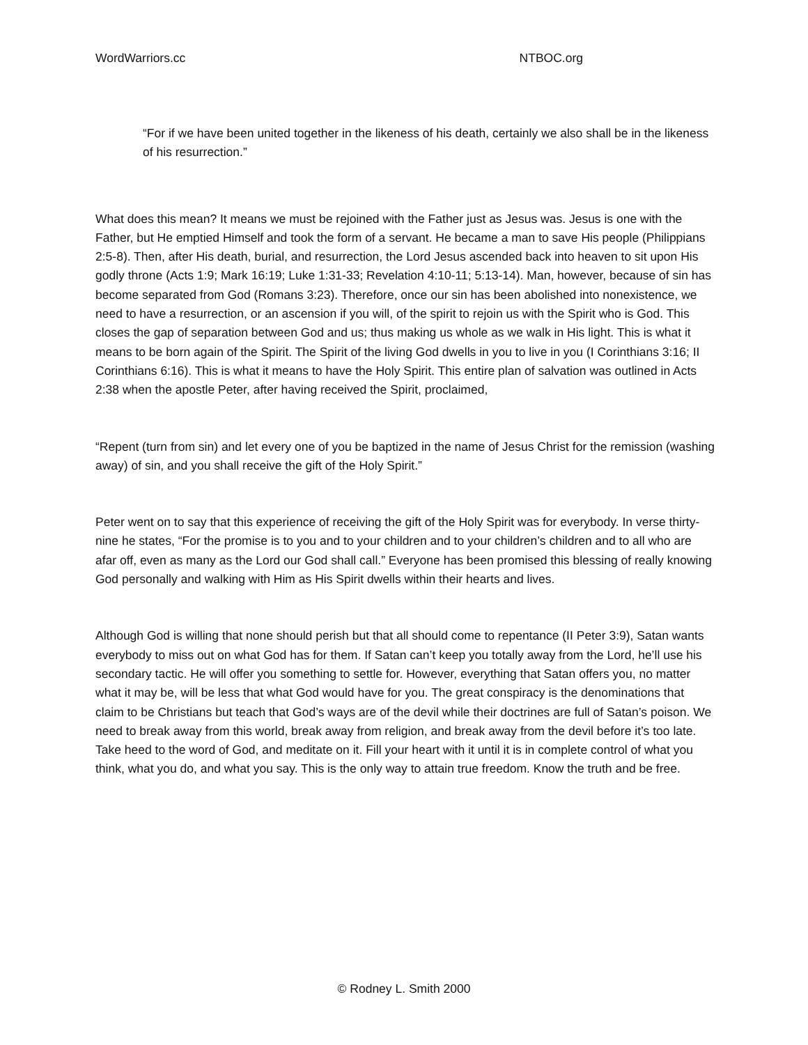WordWarriors.cc NTBOC.org
“For if we have been united together in the likeness of his death, certainly we also shall be in the likeness of his resurrection.”
What does this mean? It means we must be rejoined with the Father just as Jesus was. Jesus is one with the Father, but He emptied Himself and took the form of a servant. He became a man to save His people (Philippians 2:5-8). Then, after His death, burial, and resurrection, the Lord Jesus ascended back into heaven to sit upon His godly throne (Acts 1:9; Mark 16:19; Luke 1:31-33; Revelation 4:10-11; 5:13-14). Man, however, because of sin has become separated from God (Romans 3:23). Therefore, once our sin has been abolished into nonexistence, we need to have a resurrection, or an ascension if you will, of the spirit to rejoin us with the Spirit who is God. This closes the gap of separation between God and us; thus making us whole as we walk in His light. This is what it means to be born again of the Spirit. The Spirit of the living God dwells in you to live in you (I Corinthians 3:16; II Corinthians 6:16). This is what it means to have the Holy Spirit. This entire plan of salvation was outlined in Acts 2:38 when the apostle Peter, after having received the Spirit, proclaimed,
“Repent (turn from sin) and let every one of you be baptized in the name of Jesus Christ for the remission (washing away) of sin, and you shall receive the gift of the Holy Spirit.”
Peter went on to say that this experience of receiving the gift of the Holy Spirit was for everybody. In verse thirty-nine he states, “For the promise is to you and to your children and to your children’s children and to all who are afar off, even as many as the Lord our God shall call.” Everyone has been promised this blessing of really knowing God personally and walking with Him as His Spirit dwells within their hearts and lives.
Although God is willing that none should perish but that all should come to repentance (II Peter 3:9), Satan wants everybody to miss out on what God has for them. If Satan can’t keep you totally away from the Lord, he’ll use his secondary tactic. He will offer you something to settle for. However, everything that Satan offers you, no matter what it may be, will be less that what God would have for you. The great conspiracy is the denominations that claim to be Christians but teach that God’s ways are of the devil while their doctrines are full of Satan’s poison. We need to break away from this world, break away from religion, and break away from the devil before it’s too late. Take heed to the word of God, and meditate on it. Fill your heart with it until it is in complete control of what you think, what you do, and what you say. This is the only way to attain true freedom. Know the truth and be free.
© Rodney L. Smith 2000